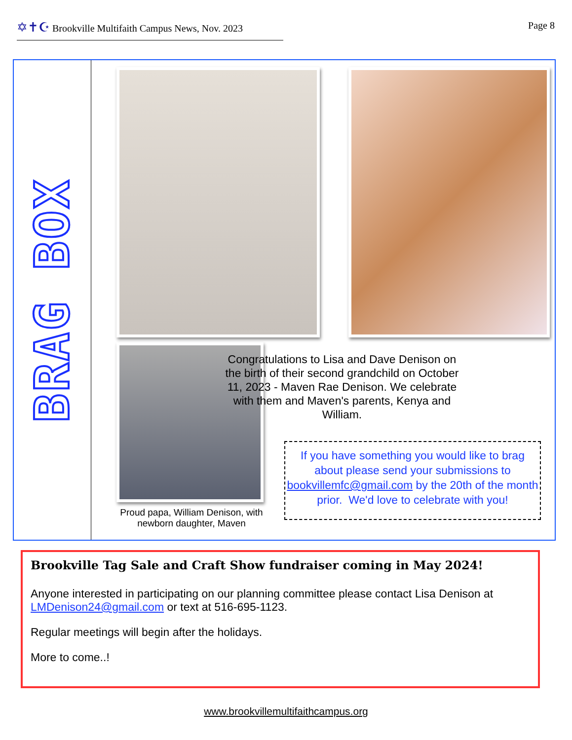✡✝☪ Brookville Multifaith Campus News, Nov. 2023
Page 8
BRAG BOX
Proud papa, William Denison, with newborn daughter, Maven
Congratulations to Lisa and Dave Denison on the birth of their second grandchild on October 11, 2023 - Maven Rae Denison. We celebrate with them and Maven's parents, Kenya and William.
If you have something you would like to brag about please send your submissions to bookvillemfc@gmail.com by the 20th of the month prior. We'd love to celebrate with you!
Brookville Tag Sale and Craft Show fundraiser coming in May 2024!
Anyone interested in participating on our planning committee please contact Lisa Denison at LMDenison24@gmail.com or text at 516-695-1123.
Regular meetings will begin after the holidays.
More to come..!
www.brookvillemultifaithcampus.org